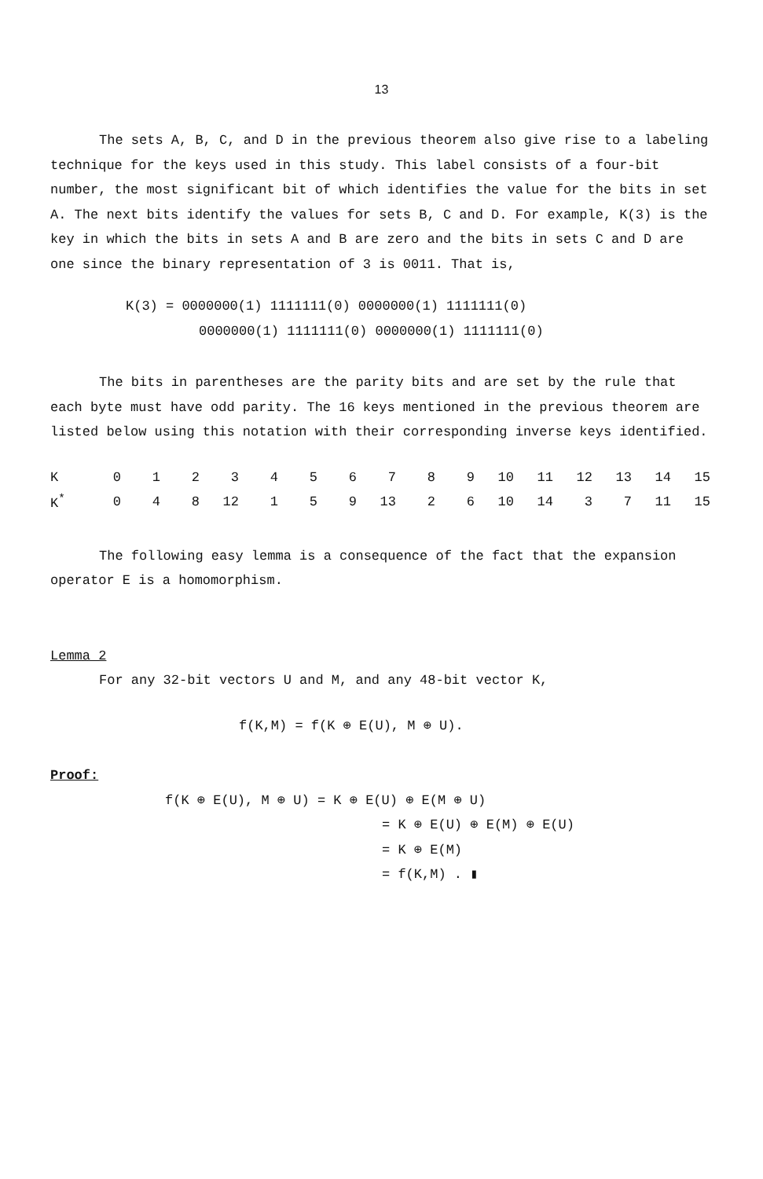13
The sets A, B, C, and D in the previous theorem also give rise to a labeling technique for the keys used in this study. This label consists of a four-bit number, the most significant bit of which identifies the value for the bits in set A. The next bits identify the values for sets B, C and D. For example, K(3) is the key in which the bits in sets A and B are zero and the bits in sets C and D are one since the binary representation of 3 is 0011. That is,
K(3) = 0000000(1) 1111111(0) 0000000(1) 1111111(0)
0000000(1) 1111111(0) 0000000(1) 1111111(0)
The bits in parentheses are the parity bits and are set by the rule that each byte must have odd parity. The 16 keys mentioned in the previous theorem are listed below using this notation with their corresponding inverse keys identified.
| K | 0 | 1 | 2 | 3 | 4 | 5 | 6 | 7 | 8 | 9 | 10 | 11 | 12 | 13 | 14 | 15 |
| K<sup>*</sup> | 0 | 4 | 8 | 12 | 1 | 5 | 9 | 13 | 2 | 6 | 10 | 14 | 3 | 7 | 11 | 15 |
The following easy lemma is a consequence of the fact that the expansion operator E is a homomorphism.
Lemma 2
For any 32-bit vectors U and M, and any 48-bit vector K,
f(K,M) = f(K ⊕ E(U), M ⊕ U).
Proof:
f(K ⊕ E(U), M ⊕ U) = K ⊕ E(U) ⊕ E(M ⊕ U)
= K ⊕ E(U) ⊕ E(M) ⊕ E(U)
= K ⊕ E(M)
= f(K,M) . ▮